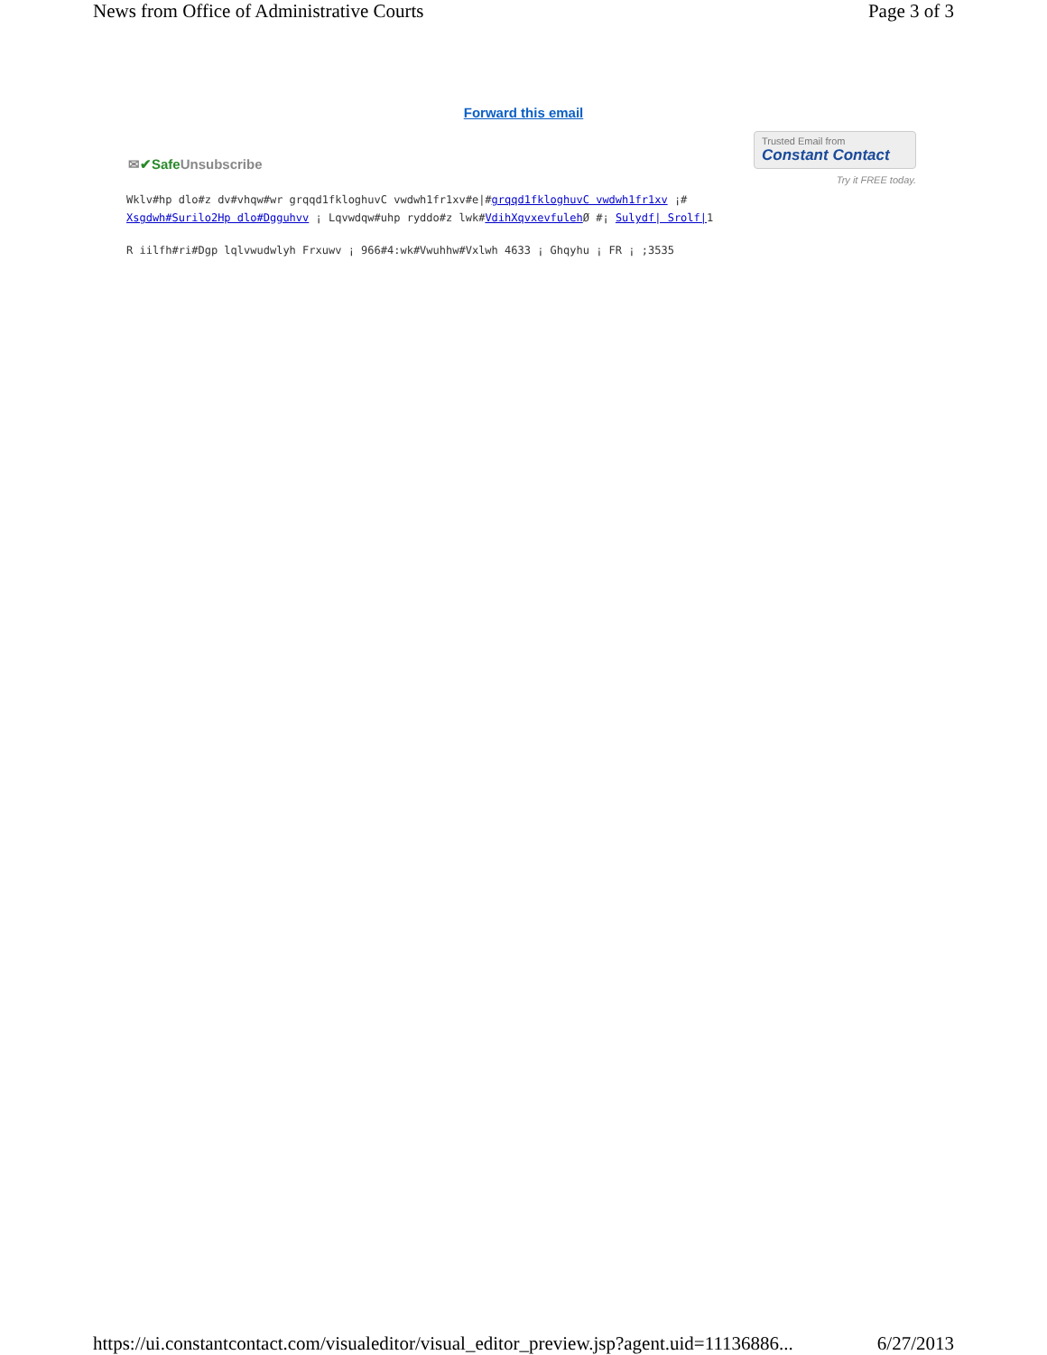News from Office of Administrative Courts Page 3 of 3
Forward this email
✉✔Safe Unsubscribe
Trusted Email from
Constant Contact
Try it FREE today.
Wklv#hp dlo#z dv#vhqw#wr grqqd1fkloghuvC vwdwh1fr1xv#e|#grqqd1fkloghuvC vwdwh1fr1xv ¡#
Xsgdwh#Surilo2Hp dlo#Dgguhvv ¡ Lqvwdqw#uhp ryddo#z lwk#VdihXqvxevfuleh Ø #¡ Sulydf| Srolf|1
R iilfh#ri#Dgp lqlvwudwlyh Frxuwv ¡ 966#4:wk#Vwuhhw#Vxlwh 4633 ¡ Ghqyhu ¡ FR ¡ ;3535
https://ui.constantcontact.com/visualeditor/visual_editor_preview.jsp?agent.uid=11136886... 6/27/2013